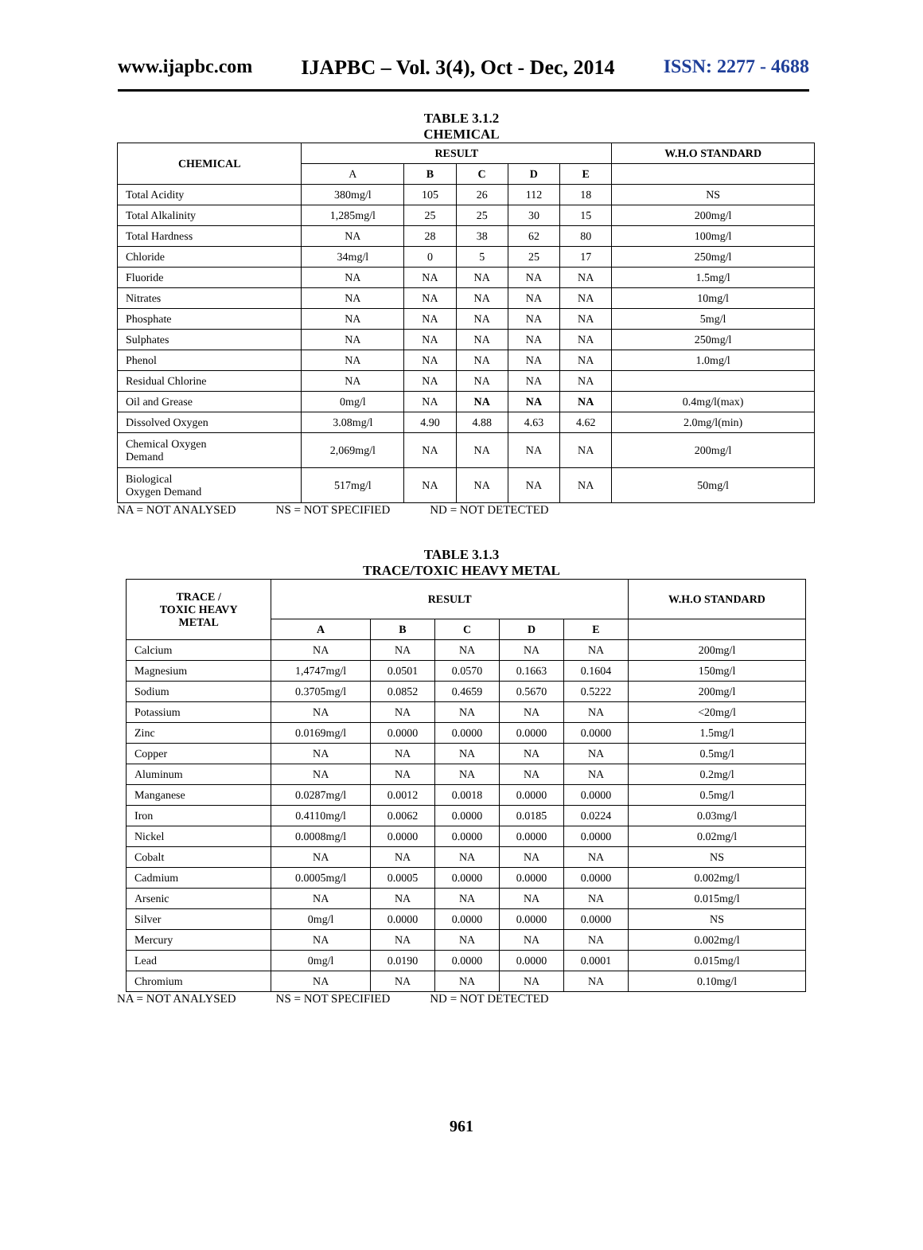www.ijapbc.com IJAPBC – Vol. 3(4), Oct - Dec, 2014 ISSN: 2277 - 4688
TABLE 3.1.2
CHEMICAL
| CHEMICAL | RESULT | | | | | W.H.O STANDARD |
| --- | --- | --- | --- | --- | --- | --- |
| | A | B | C | D | E | |
| Total Acidity | 380mg/l | 105 | 26 | 112 | 18 | NS |
| Total Alkalinity | 1,285mg/l | 25 | 25 | 30 | 15 | 200mg/l |
| Total Hardness | NA | 28 | 38 | 62 | 80 | 100mg/l |
| Chloride | 34mg/l | 0 | 5 | 25 | 17 | 250mg/l |
| Fluoride | NA | NA | NA | NA | NA | 1.5mg/l |
| Nitrates | NA | NA | NA | NA | NA | 10mg/l |
| Phosphate | NA | NA | NA | NA | NA | 5mg/l |
| Sulphates | NA | NA | NA | NA | NA | 250mg/l |
| Phenol | NA | NA | NA | NA | NA | 1.0mg/l |
| Residual Chlorine | NA | NA | NA | NA | NA | |
| Oil and Grease | 0mg/l | NA | NA | NA | NA | 0.4mg/l(max) |
| Dissolved Oxygen | 3.08mg/l | 4.90 | 4.88 | 4.63 | 4.62 | 2.0mg/l(min) |
| Chemical Oxygen Demand | 2,069mg/l | NA | NA | NA | NA | 200mg/l |
| Biological Oxygen Demand | 517mg/l | NA | NA | NA | NA | 50mg/l |
NA = NOT ANALYSED NS = NOT SPECIFIED ND = NOT DETECTED
TABLE 3.1.3
TRACE/TOXIC HEAVY METAL
| TRACE / TOXIC HEAVY METAL | RESULT | | | | | W.H.O STANDARD |
| --- | --- | --- | --- | --- | --- | --- |
| | A | B | C | D | E | |
| Calcium | NA | NA | NA | NA | NA | 200mg/l |
| Magnesium | 1,4747mg/l | 0.0501 | 0.0570 | 0.1663 | 0.1604 | 150mg/l |
| Sodium | 0.3705mg/l | 0.0852 | 0.4659 | 0.5670 | 0.5222 | 200mg/l |
| Potassium | NA | NA | NA | NA | NA | <20mg/l |
| Zinc | 0.0169mg/l | 0.0000 | 0.0000 | 0.0000 | 0.0000 | 1.5mg/l |
| Copper | NA | NA | NA | NA | NA | 0.5mg/l |
| Aluminum | NA | NA | NA | NA | NA | 0.2mg/l |
| Manganese | 0.0287mg/l | 0.0012 | 0.0018 | 0.0000 | 0.0000 | 0.5mg/l |
| Iron | 0.4110mg/l | 0.0062 | 0.0000 | 0.0185 | 0.0224 | 0.03mg/l |
| Nickel | 0.0008mg/l | 0.0000 | 0.0000 | 0.0000 | 0.0000 | 0.02mg/l |
| Cobalt | NA | NA | NA | NA | NA | NS |
| Cadmium | 0.0005mg/l | 0.0005 | 0.0000 | 0.0000 | 0.0000 | 0.002mg/l |
| Arsenic | NA | NA | NA | NA | NA | 0.015mg/l |
| Silver | 0mg/l | 0.0000 | 0.0000 | 0.0000 | 0.0000 | NS |
| Mercury | NA | NA | NA | NA | NA | 0.002mg/l |
| Lead | 0mg/l | 0.0190 | 0.0000 | 0.0000 | 0.0001 | 0.015mg/l |
| Chromium | NA | NA | NA | NA | NA | 0.10mg/l |
NA = NOT ANALYSED NS = NOT SPECIFIED ND = NOT DETECTED
961